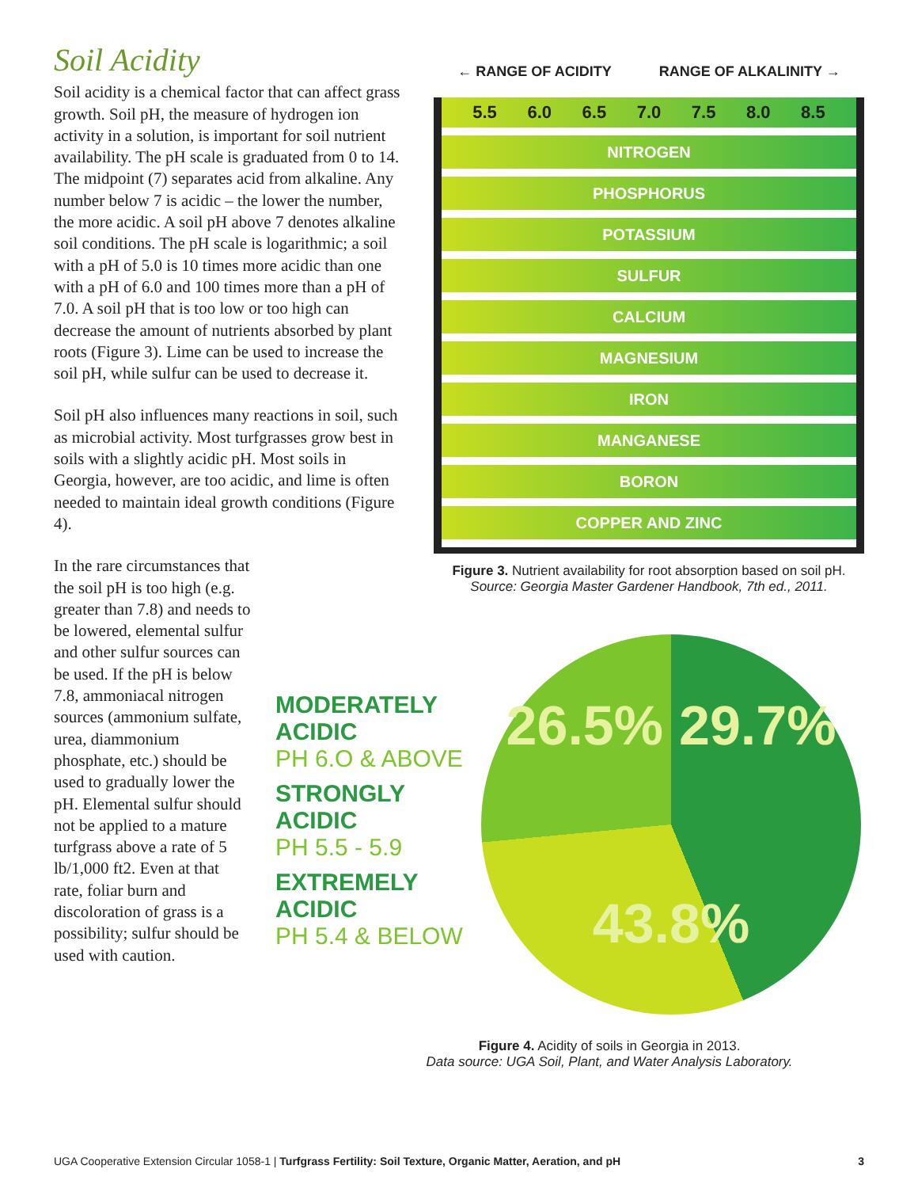Soil Acidity
Soil acidity is a chemical factor that can affect grass growth. Soil pH, the measure of hydrogen ion activity in a solution, is important for soil nutrient availability. The pH scale is graduated from 0 to 14. The midpoint (7) separates acid from alkaline. Any number below 7 is acidic – the lower the number, the more acidic. A soil pH above 7 denotes alkaline soil conditions. The pH scale is logarithmic; a soil with a pH of 5.0 is 10 times more acidic than one with a pH of 6.0 and 100 times more than a pH of 7.0. A soil pH that is too low or too high can decrease the amount of nutrients absorbed by plant roots (Figure 3). Lime can be used to increase the soil pH, while sulfur can be used to decrease it.
Soil pH also influences many reactions in soil, such as microbial activity. Most turfgrasses grow best in soils with a slightly acidic pH. Most soils in Georgia, however, are too acidic, and lime is often needed to maintain ideal growth conditions (Figure 4).
In the rare circumstances that the soil pH is too high (e.g. greater than 7.8) and needs to be lowered, elemental sulfur and other sulfur sources can be used. If the pH is below 7.8, ammoniacal nitrogen sources (ammonium sulfate, urea, diammonium phosphate, etc.) should be used to gradually lower the pH. Elemental sulfur should not be applied to a mature turfgrass above a rate of 5 lb/1,000 ft2. Even at that rate, foliar burn and discoloration of grass is a possibility; sulfur should be used with caution.
← RANGE OF ACIDITY RANGE OF ALKALINITY →
5.5 6.0 6.5 7.0 7.5 8.0 8.5
NITROGEN
PHOSPHORUS
POTASSIUM
SULFUR
CALCIUM
MAGNESIUM
IRON
MANGANESE
BORON
COPPER AND ZINC
Figure 3. Nutrient availability for root absorption based on soil pH.
Source: Georgia Master Gardener Handbook, 7th ed., 2011.
MODERATELY ACIDIC
PH 6.O & ABOVE
STRONGLY ACIDIC
PH 5.5 - 5.9
EXTREMELY ACIDIC
PH 5.4 & BELOW
26.5% 29.7% 43.8%
Figure 4. Acidity of soils in Georgia in 2013.
Data source: UGA Soil, Plant, and Water Analysis Laboratory.
UGA Cooperative Extension Circular 1058-1 | Turfgrass Fertility: Soil Texture, Organic Matter, Aeration, and pH 3